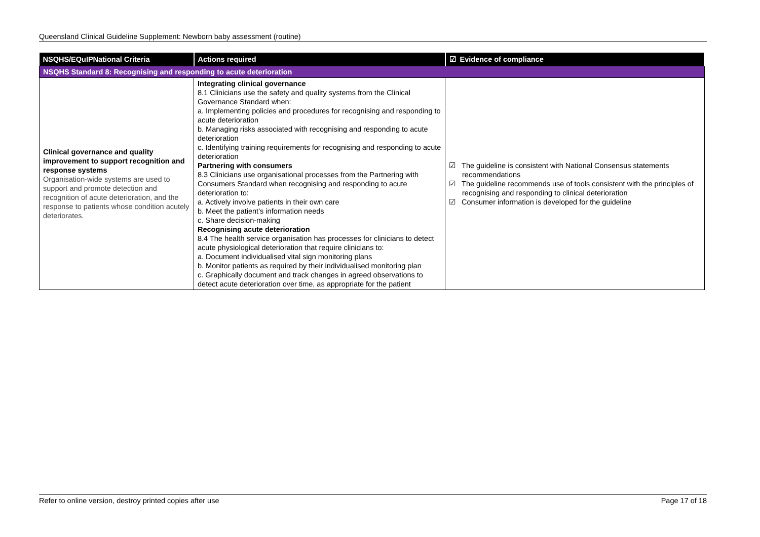Queensland Clinical Guideline Supplement: Newborn baby assessment (routine)
| NSQHS/EQuIPNational Criteria | Actions required | ☑ Evidence of compliance |
| --- | --- | --- |
| NSQHS Standard 8: Recognising and responding to acute deterioration | | |
| Clinical governance and quality improvement to support recognition and response systems Organisation-wide systems are used to support and promote detection and recognition of acute deterioration, and the response to patients whose condition acutely deteriorates. | Integrating clinical governance 8.1 Clinicians use the safety and quality systems from the Clinical Governance Standard when: a. Implementing policies and procedures for recognising and responding to acute deterioration b. Managing risks associated with recognising and responding to acute deterioration c. Identifying training requirements for recognising and responding to acute deterioration Partnering with consumers 8.3 Clinicians use organisational processes from the Partnering with Consumers Standard when recognising and responding to acute deterioration to: a. Actively involve patients in their own care b. Meet the patient’s information needs c. Share decision-making Recognising acute deterioration 8.4 The health service organisation has processes for clinicians to detect acute physiological deterioration that require clinicians to: a. Document individualised vital sign monitoring plans b. Monitor patients as required by their individualised monitoring plan c. Graphically document and track changes in agreed observations to detect acute deterioration over time, as appropriate for the patient | ☑ The guideline is consistent with National Consensus statements recommendations ☑ The guideline recommends use of tools consistent with the principles of recognising and responding to clinical deterioration ☑ Consumer information is developed for the guideline |
Refer to online version, destroy printed copies after use Page 17 of 18